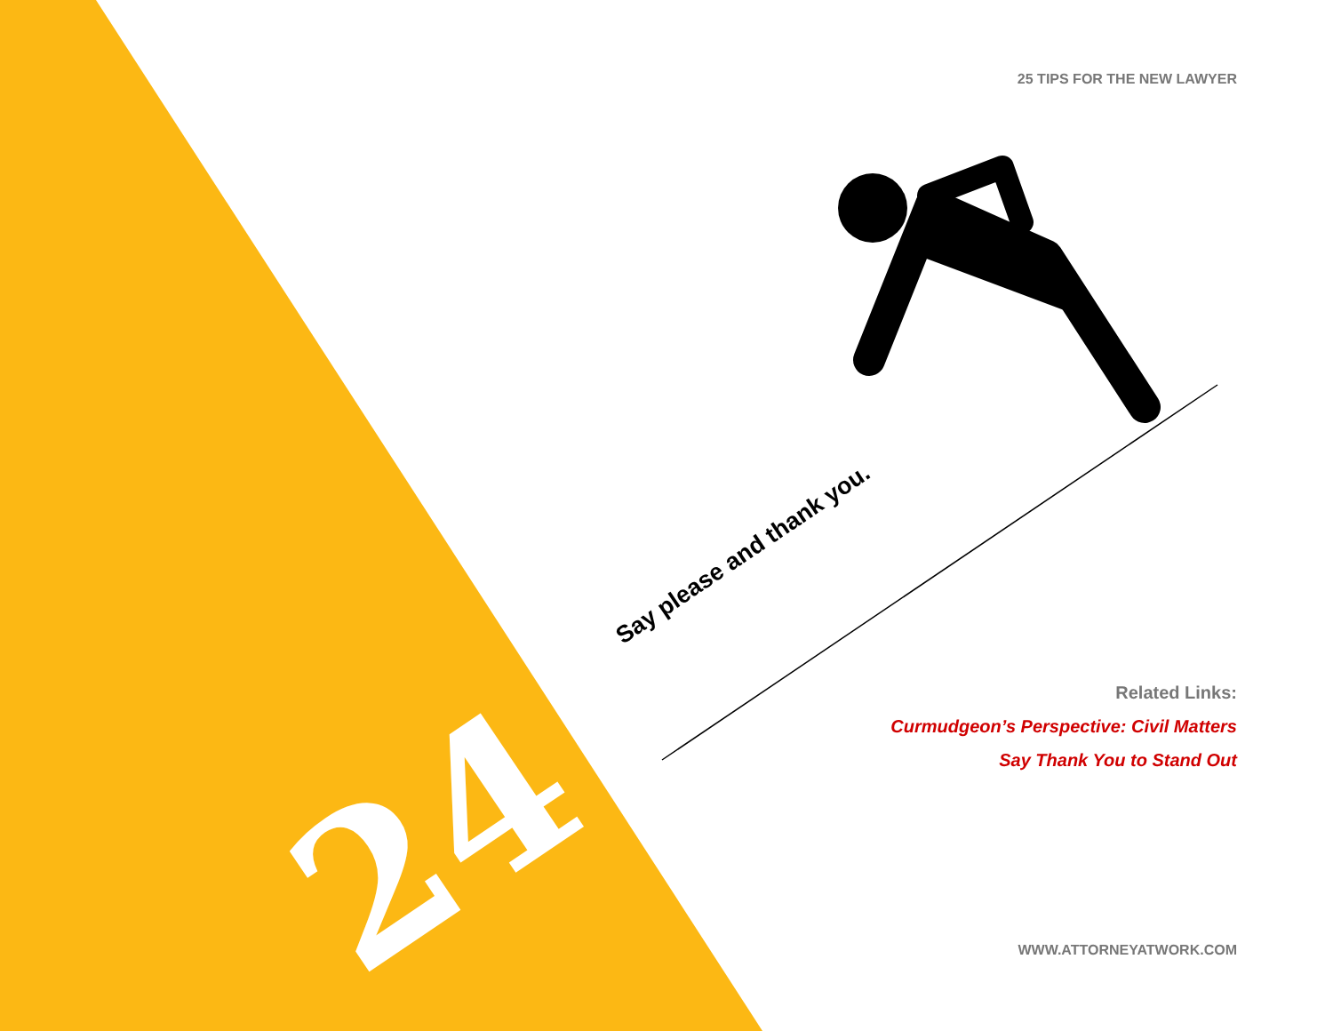25 TIPS FOR THE NEW LAWYER
Say please and thank you.
24
Related Links:
Curmudgeon’s Perspective: Civil Matters
Say Thank You to Stand Out
WWW.ATTORNEYATWORK.COM